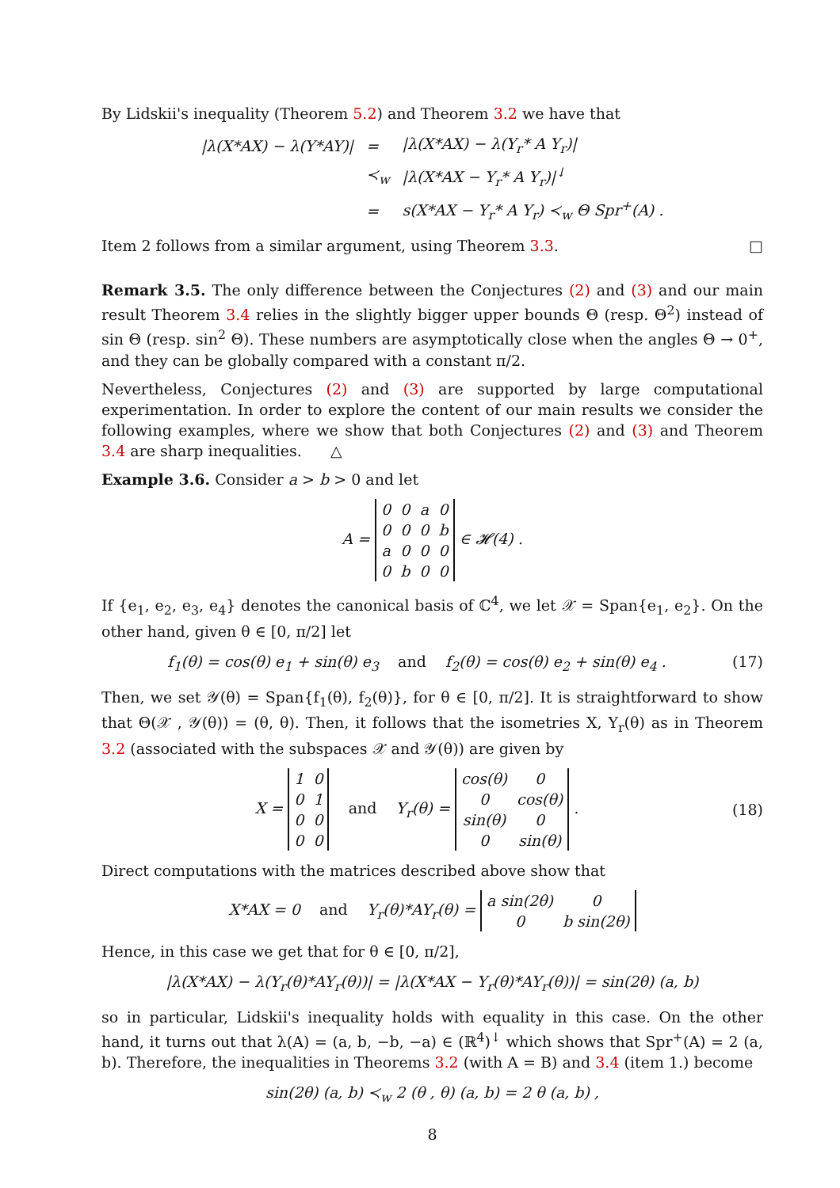By Lidskii's inequality (Theorem 5.2) and Theorem 3.2 we have that
| /λ(X*AX) − λ(Y*AY)/ | = | /λ(X*AX) − λ(Y<sub>r</sub>* A Y<sub>r</sub>)/ |
| | ≺<sub>w</sub> | /λ(X*AX − Y<sub>r</sub>* A Y<sub>r</sub>)/<sup>↓</sup> |
| | = | s(X*AX − Y<sub>r</sub>* A Y<sub>r</sub>) ≺<sub>w</sub> Θ Spr<sup>+</sup>(A) . |
Item 2 follows from a similar argument, using Theorem 3.3. □
Remark 3.5. The only difference between the Conjectures (2) and (3) and our main result Theorem 3.4 relies in the slightly bigger upper bounds Θ (resp. Θ<sup>2</sup>) instead of sin Θ (resp. sin<sup>2</sup> Θ). These numbers are asymptotically close when the angles Θ → 0<sup>+</sup>, and they can be globally compared with a constant π/2.
Nevertheless, Conjectures (2) and (3) are supported by large computational experimentation. In order to explore the content of our main results we consider the following examples, where we show that both Conjectures (2) and (3) and Theorem 3.4 are sharp inequalities. △
Example 3.6. Consider a > b > 0 and let
A =
| 0 | 0 | a | 0 |
| 0 | 0 | 0 | b |
| a | 0 | 0 | 0 |
| 0 | b | 0 | 0 |
∈ 𝓗(4) .
If {e<sub>1</sub>, e<sub>2</sub>, e<sub>3</sub>, e<sub>4</sub>} denotes the canonical basis of ℂ<sup>4</sup>, we let 𝒳 = Span{e<sub>1</sub>, e<sub>2</sub>}. On the other hand, given θ ∈ [0, π/2] let
f<sub>1</sub>(θ) = cos(θ) e<sub>1</sub> + sin(θ) e<sub>3</sub> and f<sub>2</sub>(θ) = cos(θ) e<sub>2</sub> + sin(θ) e<sub>4</sub> . (17)
Then, we set 𝒴(θ) = Span{f<sub>1</sub>(θ), f<sub>2</sub>(θ)}, for θ ∈ [0, π/2]. It is straightforward to show that Θ(𝒳 , 𝒴(θ)) = (θ, θ). Then, it follows that the isometries X, Y<sub>r</sub>(θ) as in Theorem 3.2 (associated with the subspaces 𝒳 and 𝒴(θ)) are given by
X =
| 1 | 0 |
| 0 | 1 |
| 0 | 0 |
| 0 | 0 |
and Y<sub>r</sub>(θ) =
| cos(θ) | 0 |
| 0 | cos(θ) |
| sin(θ) | 0 |
| 0 | sin(θ) |
. (18)
Direct computations with the matrices described above show that
X*AX = 0 and Y<sub>r</sub>(θ)*AY<sub>r</sub>(θ) =
| a sin(2θ) | 0 |
| 0 | b sin(2θ) |
Hence, in this case we get that for θ ∈ [0, π/2],
|λ(X*AX) − λ(Y<sub>r</sub>(θ)*AY<sub>r</sub>(θ))| = |λ(X*AX − Y<sub>r</sub>(θ)*AY<sub>r</sub>(θ))| = sin(2θ) (a, b)
so in particular, Lidskii's inequality holds with equality in this case. On the other hand, it turns out that λ(A) = (a, b, −b, −a) ∈ (ℝ<sup>4</sup>)<sup>↓</sup> which shows that Spr<sup>+</sup>(A) = 2 (a, b). Therefore, the inequalities in Theorems 3.2 (with A = B) and 3.4 (item 1.) become
sin(2θ) (a, b) ≺<sub>w</sub> 2 (θ , θ) (a, b) = 2 θ (a, b) ,
8